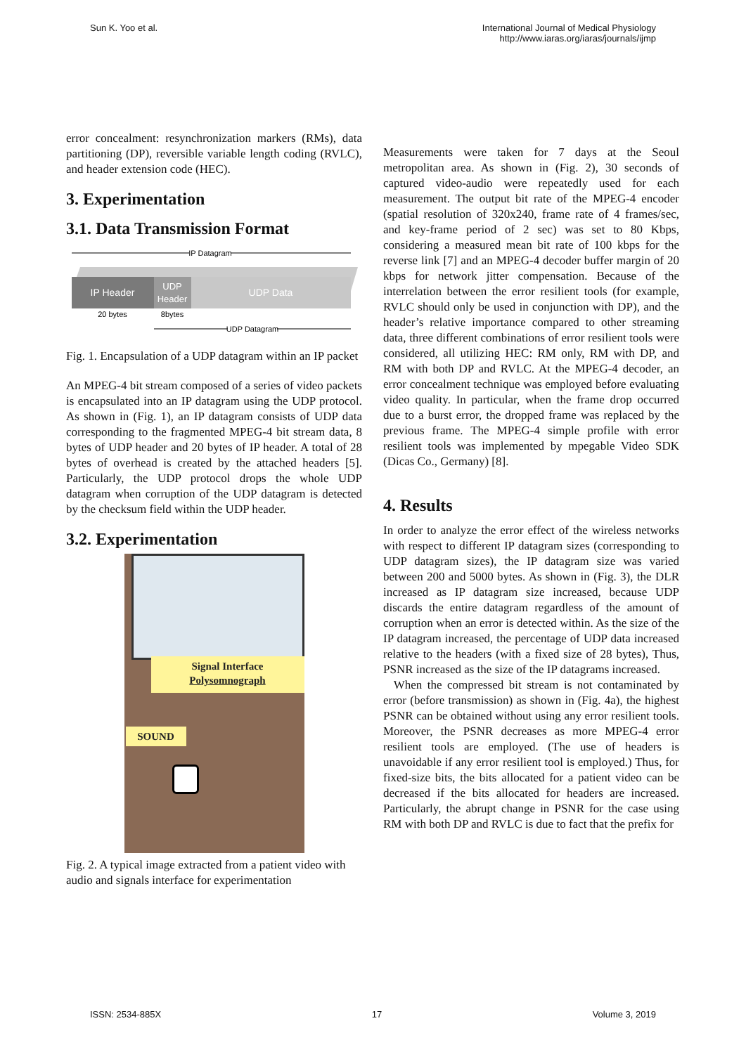Sun K. Yoo et al. International Journal of Medical Physiology
http://www.iaras.org/iaras/journals/ijmp
error concealment: resynchronization markers (RMs), data partitioning (DP), reversible variable length coding (RVLC), and header extension code (HEC).
3. Experimentation
3.1. Data Transmission Format
IP Datagram
IP Header
UDP
Header
UDP Data
20 bytes
8bytes
UDP Datagram
Fig. 1. Encapsulation of a UDP datagram within an IP packet
An MPEG-4 bit stream composed of a series of video packets is encapsulated into an IP datagram using the UDP protocol. As shown in (Fig. 1), an IP datagram consists of UDP data corresponding to the fragmented MPEG-4 bit stream data, 8 bytes of UDP header and 20 bytes of IP header. A total of 28 bytes of overhead is created by the attached headers [5]. Particularly, the UDP protocol drops the whole UDP datagram when corruption of the UDP datagram is detected by the checksum field within the UDP header.
3.2. Experimentation
Signal Interface
Polysomnograph
SOUND
Fig. 2. A typical image extracted from a patient video with audio and signals interface for experimentation
Measurements were taken for 7 days at the Seoul metropolitan area. As shown in (Fig. 2), 30 seconds of captured video-audio were repeatedly used for each measurement. The output bit rate of the MPEG-4 encoder (spatial resolution of 320x240, frame rate of 4 frames/sec, and key-frame period of 2 sec) was set to 80 Kbps, considering a measured mean bit rate of 100 kbps for the reverse link [7] and an MPEG-4 decoder buffer margin of 20 kbps for network jitter compensation. Because of the interrelation between the error resilient tools (for example, RVLC should only be used in conjunction with DP), and the header’s relative importance compared to other streaming data, three different combinations of error resilient tools were considered, all utilizing HEC: RM only, RM with DP, and RM with both DP and RVLC. At the MPEG-4 decoder, an error concealment technique was employed before evaluating video quality. In particular, when the frame drop occurred due to a burst error, the dropped frame was replaced by the previous frame. The MPEG-4 simple profile with error resilient tools was implemented by mpegable Video SDK (Dicas Co., Germany) [8].
4. Results
In order to analyze the error effect of the wireless networks with respect to different IP datagram sizes (corresponding to UDP datagram sizes), the IP datagram size was varied between 200 and 5000 bytes. As shown in (Fig. 3), the DLR increased as IP datagram size increased, because UDP discards the entire datagram regardless of the amount of corruption when an error is detected within. As the size of the IP datagram increased, the percentage of UDP data increased relative to the headers (with a fixed size of 28 bytes), Thus, PSNR increased as the size of the IP datagrams increased.
When the compressed bit stream is not contaminated by error (before transmission) as shown in (Fig. 4a), the highest PSNR can be obtained without using any error resilient tools. Moreover, the PSNR decreases as more MPEG-4 error resilient tools are employed. (The use of headers is unavoidable if any error resilient tool is employed.) Thus, for fixed-size bits, the bits allocated for a patient video can be decreased if the bits allocated for headers are increased. Particularly, the abrupt change in PSNR for the case using RM with both DP and RVLC is due to fact that the prefix for
ISSN: 2534-885X 17 Volume 3, 2019